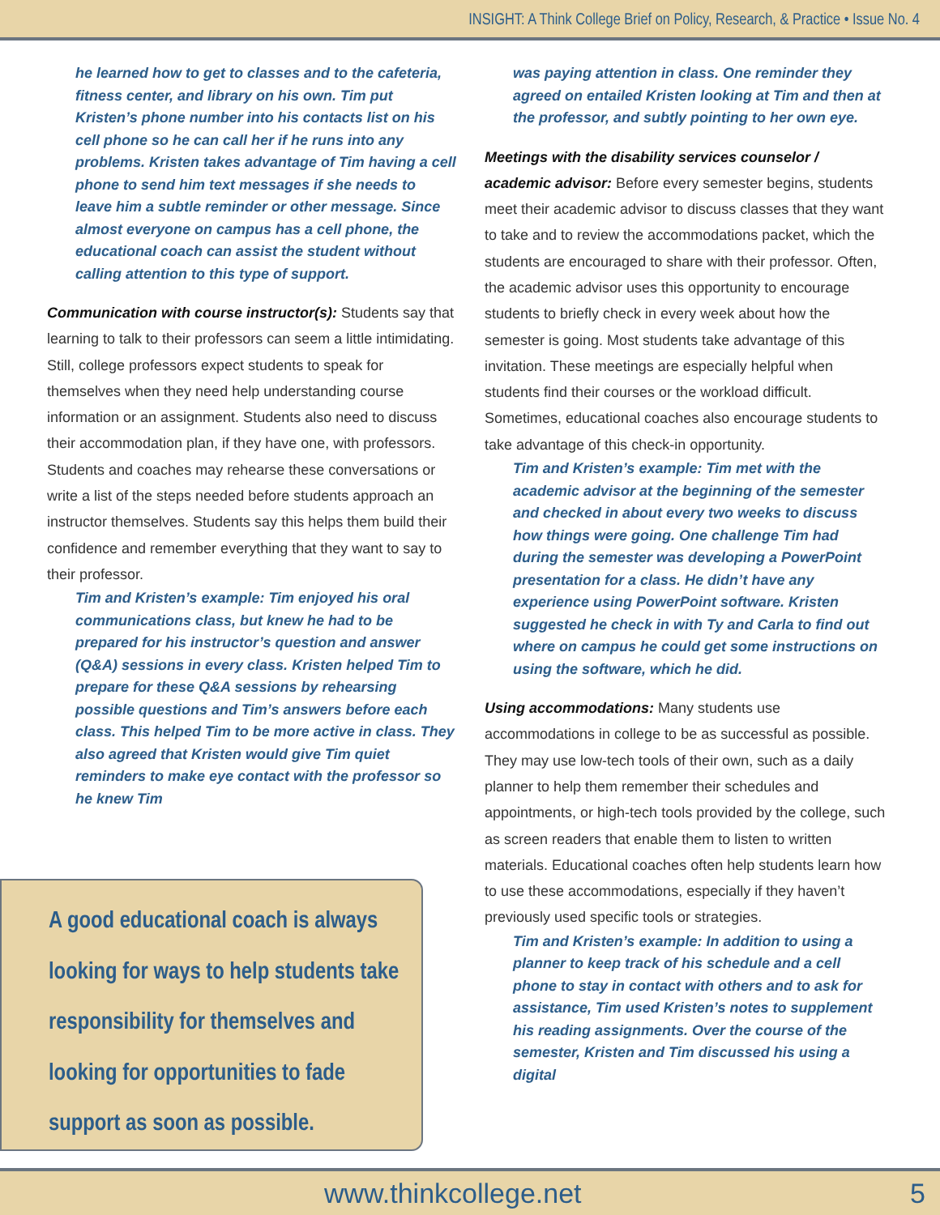INSIGHT: A Think College Brief on Policy, Research, & Practice • Issue No. 4
he learned how to get to classes and to the cafeteria, fitness center, and library on his own. Tim put Kristen’s phone number into his contacts list on his cell phone so he can call her if he runs into any problems. Kristen takes advantage of Tim having a cell phone to send him text messages if she needs to leave him a subtle reminder or other message. Since almost everyone on campus has a cell phone, the educational coach can assist the student without calling attention to this type of support.
Communication with course instructor(s): Students say that learning to talk to their professors can seem a little intimidating. Still, college professors expect students to speak for themselves when they need help understanding course information or an assignment. Students also need to discuss their accommodation plan, if they have one, with professors. Students and coaches may rehearse these conversations or write a list of the steps needed before students approach an instructor themselves. Students say this helps them build their confidence and remember everything that they want to say to their professor.
Tim and Kristen’s example: Tim enjoyed his oral communications class, but knew he had to be prepared for his instructor’s question and answer (Q&A) sessions in every class. Kristen helped Tim to prepare for these Q&A sessions by rehearsing possible questions and Tim’s answers before each class. This helped Tim to be more active in class. They also agreed that Kristen would give Tim quiet reminders to make eye contact with the professor so he knew Tim
was paying attention in class. One reminder they agreed on entailed Kristen looking at Tim and then at the professor, and subtly pointing to her own eye.
Meetings with the disability services counselor / academic advisor: Before every semester begins, students meet their academic advisor to discuss classes that they want to take and to review the accommodations packet, which the students are encouraged to share with their professor. Often, the academic advisor uses this opportunity to encourage students to briefly check in every week about how the semester is going. Most students take advantage of this invitation. These meetings are especially helpful when students find their courses or the workload difficult. Sometimes, educational coaches also encourage students to take advantage of this check-in opportunity.
Tim and Kristen’s example: Tim met with the academic advisor at the beginning of the semester and checked in about every two weeks to discuss how things were going. One challenge Tim had during the semester was developing a PowerPoint presentation for a class. He didn’t have any experience using PowerPoint software. Kristen suggested he check in with Ty and Carla to find out where on campus he could get some instructions on using the software, which he did.
Using accommodations: Many students use accommodations in college to be as successful as possible. They may use low-tech tools of their own, such as a daily planner to help them remember their schedules and appointments, or high-tech tools provided by the college, such as screen readers that enable them to listen to written materials. Educational coaches often help students learn how to use these accommodations, especially if they haven’t previously used specific tools or strategies.
Tim and Kristen’s example: In addition to using a planner to keep track of his schedule and a cell phone to stay in contact with others and to ask for assistance, Tim used Kristen’s notes to supplement his reading assignments. Over the course of the semester, Kristen and Tim discussed his using a digital
A good educational coach is always looking for ways to help students take responsibility for themselves and looking for opportunities to fade support as soon as possible.
www.thinkcollege.net 5